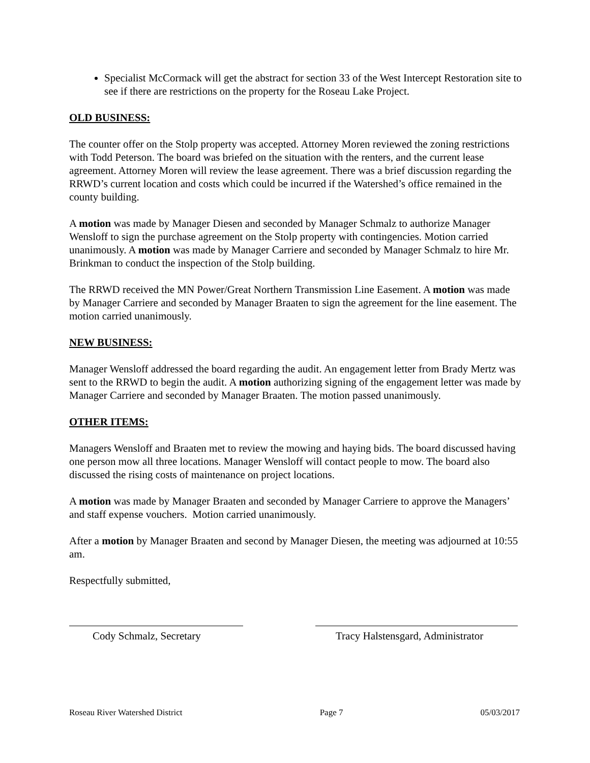Specialist McCormack will get the abstract for section 33 of the West Intercept Restoration site to see if there are restrictions on the property for the Roseau Lake Project.
OLD BUSINESS:
The counter offer on the Stolp property was accepted. Attorney Moren reviewed the zoning restrictions with Todd Peterson. The board was briefed on the situation with the renters, and the current lease agreement. Attorney Moren will review the lease agreement. There was a brief discussion regarding the RRWD’s current location and costs which could be incurred if the Watershed’s office remained in the county building.
A motion was made by Manager Diesen and seconded by Manager Schmalz to authorize Manager Wensloff to sign the purchase agreement on the Stolp property with contingencies. Motion carried unanimously. A motion was made by Manager Carriere and seconded by Manager Schmalz to hire Mr. Brinkman to conduct the inspection of the Stolp building.
The RRWD received the MN Power/Great Northern Transmission Line Easement. A motion was made by Manager Carriere and seconded by Manager Braaten to sign the agreement for the line easement. The motion carried unanimously.
NEW BUSINESS:
Manager Wensloff addressed the board regarding the audit. An engagement letter from Brady Mertz was sent to the RRWD to begin the audit. A motion authorizing signing of the engagement letter was made by Manager Carriere and seconded by Manager Braaten. The motion passed unanimously.
OTHER ITEMS:
Managers Wensloff and Braaten met to review the mowing and haying bids. The board discussed having one person mow all three locations. Manager Wensloff will contact people to mow. The board also discussed the rising costs of maintenance on project locations.
A motion was made by Manager Braaten and seconded by Manager Carriere to approve the Managers’ and staff expense vouchers. Motion carried unanimously.
After a motion by Manager Braaten and second by Manager Diesen, the meeting was adjourned at 10:55 am.
Respectfully submitted,
Cody Schmalz, Secretary Tracy Halstensgard, Administrator
Roseau River Watershed District Page 7 05/03/2017